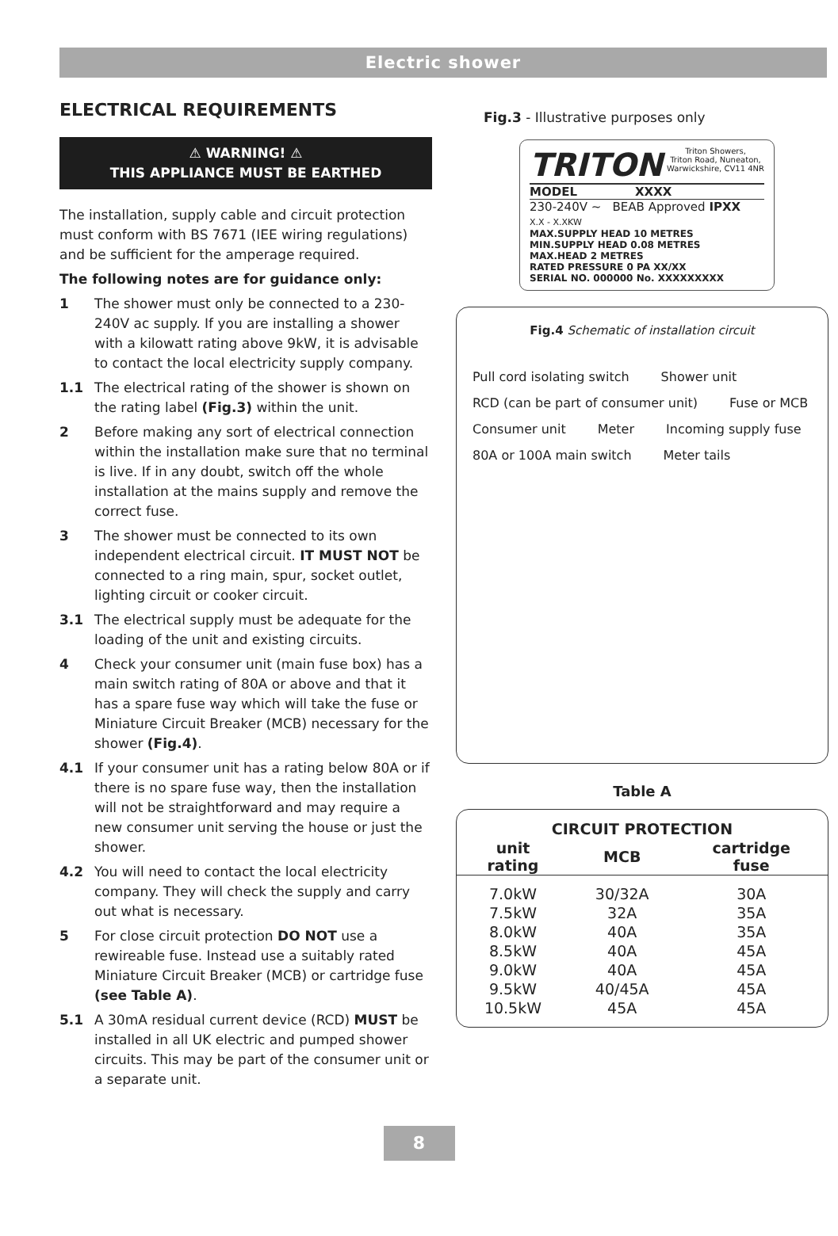Electric shower
ELECTRICAL REQUIREMENTS
⚠ WARNING! ⚠
THIS APPLIANCE MUST BE EARTHED
The installation, supply cable and circuit protection must conform with BS 7671 (IEE wiring regulations) and be sufficient for the amperage required.
The following notes are for guidance only:
1 The shower must only be connected to a 230-240V ac supply. If you are installing a shower with a kilowatt rating above 9kW, it is advisable to contact the local electricity supply company.
1.1 The electrical rating of the shower is shown on the rating label (Fig.3) within the unit.
2 Before making any sort of electrical connection within the installation make sure that no terminal is live. If in any doubt, switch off the whole installation at the mains supply and remove the correct fuse.
3 The shower must be connected to its own independent electrical circuit. IT MUST NOT be connected to a ring main, spur, socket outlet, lighting circuit or cooker circuit.
3.1 The electrical supply must be adequate for the loading of the unit and existing circuits.
4 Check your consumer unit (main fuse box) has a main switch rating of 80A or above and that it has a spare fuse way which will take the fuse or Miniature Circuit Breaker (MCB) necessary for the shower (Fig.4).
4.1 If your consumer unit has a rating below 80A or if there is no spare fuse way, then the installation will not be straightforward and may require a new consumer unit serving the house or just the shower.
4.2 You will need to contact the local electricity company. They will check the supply and carry out what is necessary.
5 For close circuit protection DO NOT use a rewireable fuse. Instead use a suitably rated Miniature Circuit Breaker (MCB) or cartridge fuse (see Table A).
5.1 A 30mA residual current device (RCD) MUST be installed in all UK electric and pumped shower circuits. This may be part of the consumer unit or a separate unit.
Fig.3 - Illustrative purposes only
TRITON Triton Showers,
Triton Road, Nuneaton,
Warwickshire, CV11 4NR
MODEL XXXX
230-240V ~ BEAB Approved IPXX
X.X - X.XKW
MAX.SUPPLY HEAD 10 METRES
MIN.SUPPLY HEAD 0.08 METRES
MAX.HEAD 2 METRES
RATED PRESSURE 0 PA XX/XX
SERIAL NO. 000000 No. XXXXXXXXX
Fig.4 Schematic of installation circuit
Pull cord isolating switch Shower unit RCD (can be part of consumer unit) Fuse or MCB Consumer unit Meter Incoming supply fuse 80A or 100A main switch Meter tails
Table A
| CIRCUIT PROTECTION | | |
| --- | --- | --- |
| unit rating | MCB | cartridge fuse |
| 7.0kW | 30/32A | 30A |
| 7.5kW | 32A | 35A |
| 8.0kW | 40A | 35A |
| 8.5kW | 40A | 45A |
| 9.0kW | 40A | 45A |
| 9.5kW | 40/45A | 45A |
| 10.5kW | 45A | 45A |
8